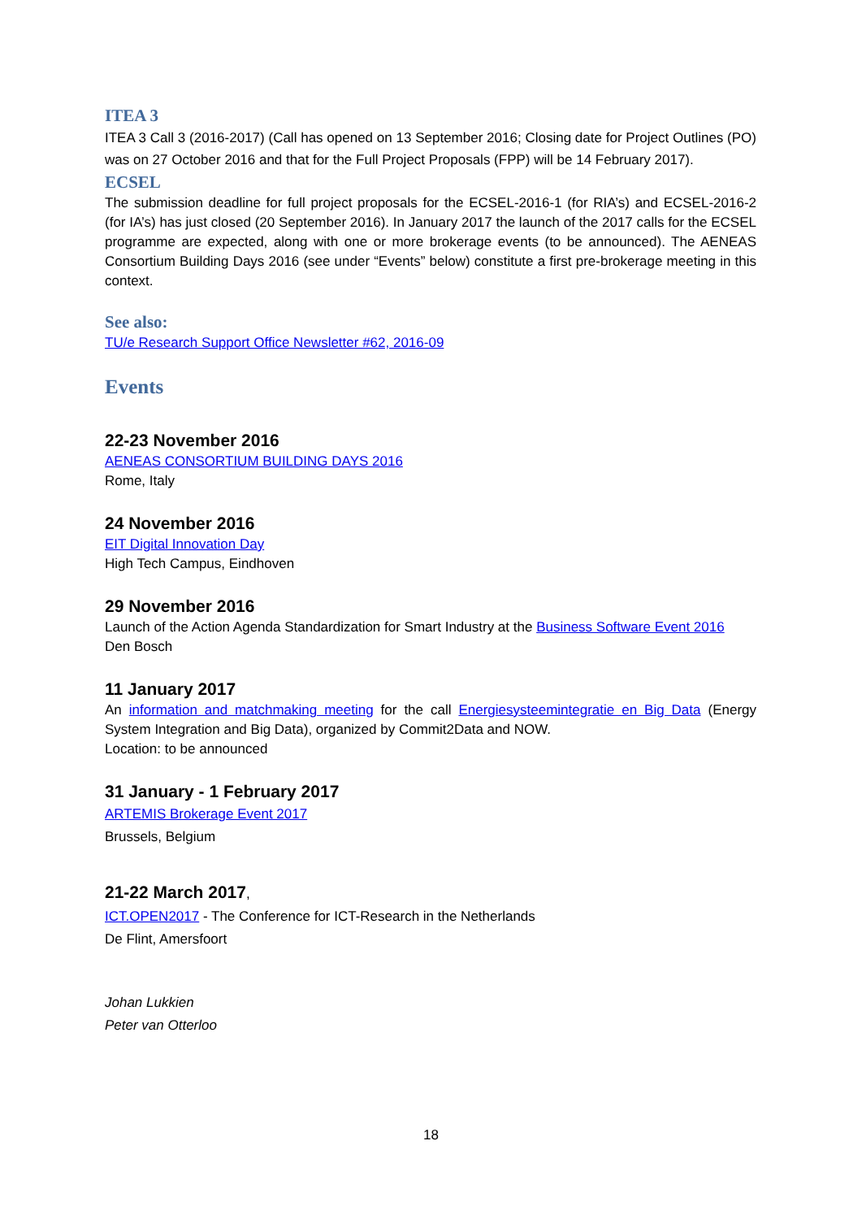ITEA 3
ITEA 3 Call 3 (2016-2017) (Call has opened on 13 September 2016; Closing date for Project Outlines (PO) was on 27 October 2016 and that for the Full Project Proposals (FPP) will be 14 February 2017).
ECSEL
The submission deadline for full project proposals for the ECSEL-2016-1 (for RIA’s) and ECSEL-2016-2 (for IA’s) has just closed (20 September 2016). In January 2017 the launch of the 2017 calls for the ECSEL programme are expected, along with one or more brokerage events (to be announced). The AENEAS Consortium Building Days 2016 (see under “Events” below) constitute a first pre-brokerage meeting in this context.
See also:
TU/e Research Support Office Newsletter #62, 2016-09
Events
22-23 November 2016
AENEAS CONSORTIUM BUILDING DAYS 2016
Rome, Italy
24 November 2016
EIT Digital Innovation Day
High Tech Campus, Eindhoven
29 November 2016
Launch of the Action Agenda Standardization for Smart Industry at the Business Software Event 2016
Den Bosch
11 January 2017
An information and matchmaking meeting for the call Energiesysteemintegratie en Big Data (Energy System Integration and Big Data), organized by Commit2Data and NOW.
Location: to be announced
31 January - 1 February 2017
ARTEMIS Brokerage Event 2017
Brussels, Belgium
21-22 March 2017,
ICT.OPEN2017 - The Conference for ICT-Research in the Netherlands
De Flint, Amersfoort
Johan Lukkien
Peter van Otterloo
18